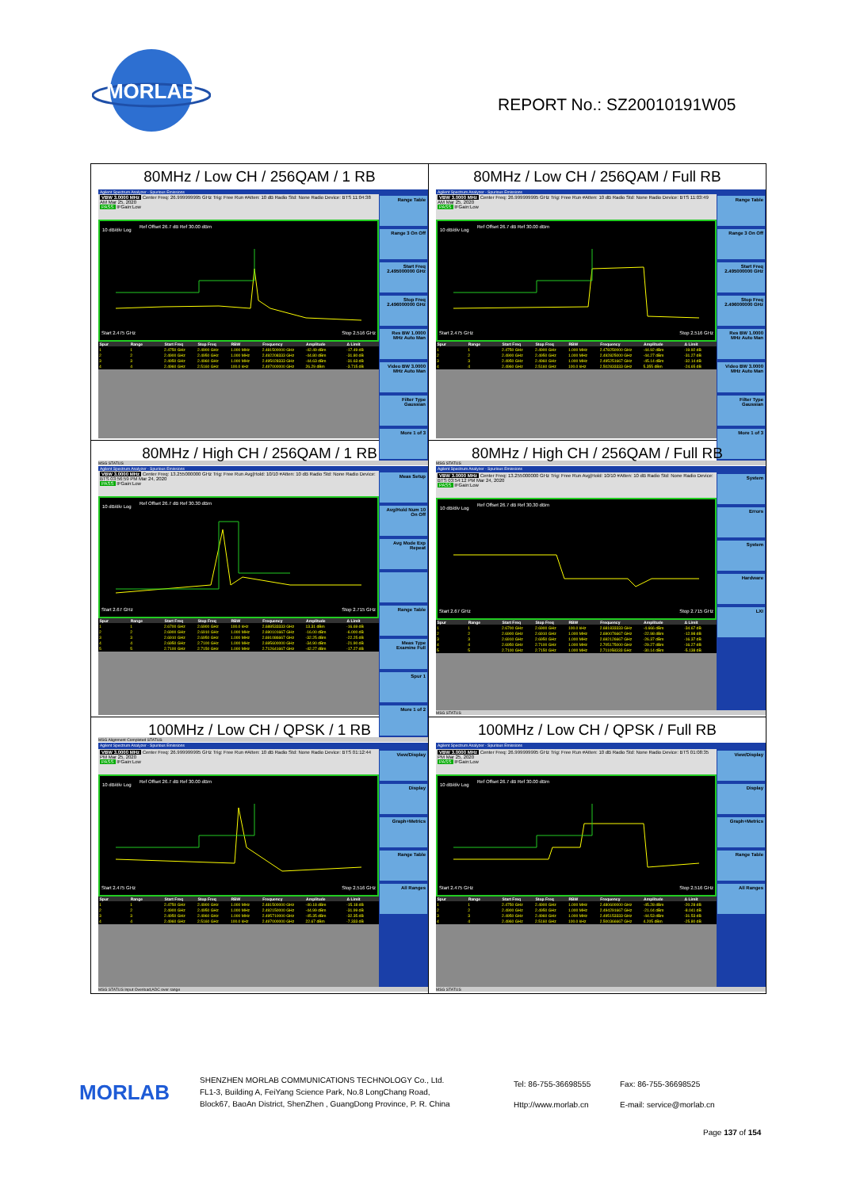MORLAB
REPORT No.: SZ20010191W05
| 80MHz / Low CH / 256QAM / 1 RB Agilent Spectrum Analyzer - Spurious Emissions VBW 3.0000 MHz Center Freq: 26.999999995 GHz Trig: Free Run #Atten: 10 dB Radio Std: None Radio Device: BTS 11:04:38 AM Mar 25, 2020 PASS IFGain:Low 10 dB/div Log Ref Offset 26.7 dB Ref 30.00 dBm Start 2.475 GHz Stop 2.516 GHz / Spur / Range / Start Freq / Stop Freq / RBW / Frequency / Amplitude / Δ Limit / / --- / --- / --- / --- / --- / --- / --- / --- / / 1 / 1 / 2.4750 GHz / 2.4900 GHz / 1.000 MHz / 2.481500000 GHz / -42.49 dBm / -17.49 dB / / 2 / 2 / 2.4900 GHz / 2.4950 GHz / 1.000 MHz / 2.492208333 GHz / -44.80 dBm / -31.80 dB / / 3 / 3 / 2.4950 GHz / 2.4960 GHz / 1.000 MHz / 2.495028333 GHz / -44.63 dBm / -31.63 dB / / 4 / 4 / 2.4960 GHz / 2.5160 GHz / 100.0 kHz / 2.497000000 GHz / 26.29 dBm / -3.715 dB / Range Table Range 3 On Off Start Freq 2.495000000 GHz Stop Freq 2.496000000 GHz Res BW 1.0000 MHz Auto Man Video BW 3.0000 MHz Auto Man Filter Type Gaussian More 1 of 3 MSG STATUS | 80MHz / Low CH / 256QAM / Full RB Agilent Spectrum Analyzer - Spurious Emissions VBW 3.0000 MHz Center Freq: 26.999999995 GHz Trig: Free Run #Atten: 10 dB Radio Std: None Radio Device: BTS 11:03:49 AM Mar 25, 2020 PASS IFGain:Low 10 dB/div Log Ref Offset 26.7 dB Ref 30.00 dBm Start 2.475 GHz Stop 2.516 GHz / Spur / Range / Start Freq / Stop Freq / RBW / Frequency / Amplitude / Δ Limit / / --- / --- / --- / --- / --- / --- / --- / --- / / 1 / 1 / 2.4750 GHz / 2.4900 GHz / 1.000 MHz / 2.478250000 GHz / -44.92 dBm / -19.92 dB / / 2 / 2 / 2.4900 GHz / 2.4950 GHz / 1.000 MHz / 2.492825000 GHz / -44.27 dBm / -31.27 dB / / 3 / 3 / 2.4950 GHz / 2.4960 GHz / 1.000 MHz / 2.495251667 GHz / -45.14 dBm / -32.14 dB / / 4 / 4 / 2.4960 GHz / 2.5160 GHz / 100.0 kHz / 2.502833333 GHz / 5.355 dBm / -24.65 dB / Range Table Range 3 On Off Start Freq 2.495000000 GHz Stop Freq 2.496000000 GHz Res BW 1.0000 MHz Auto Man Video BW 3.0000 MHz Auto Man Filter Type Gaussian More 1 of 3 MSG STATUS |
| 80MHz / High CH / 256QAM / 1 RB Agilent Spectrum Analyzer - Spurious Emissions VBW 3.0000 MHz Center Freq: 13.255000000 GHz Trig: Free Run Avg/Hold: 10/10 #Atten: 10 dB Radio Std: None Radio Device: BTS 03:56:59 PM Mar 24, 2020 PASS IFGain:Low 10 dB/div Log Ref Offset 26.7 dB Ref 30.30 dBm Start 2.67 GHz Stop 2.715 GHz / Spur / Range / Start Freq / Stop Freq / RBW / Frequency / Amplitude / Δ Limit / / --- / --- / --- / --- / --- / --- / --- / --- / / 1 / 1 / 2.6700 GHz / 2.6900 GHz / 100.0 kHz / 2.688533333 GHz / 13.31 dBm / -16.69 dB / / 2 / 2 / 2.6900 GHz / 2.6910 GHz / 1.000 MHz / 2.690101667 GHz / -16.00 dBm / -6.000 dB / / 3 / 3 / 2.6910 GHz / 2.6950 GHz / 1.000 MHz / 2.691086667 GHz / -32.25 dBm / -22.25 dB / / 4 / 4 / 2.6950 GHz / 2.7100 GHz / 1.000 MHz / 2.695600000 GHz / -34.90 dBm / -21.90 dB / / 5 / 5 / 2.7100 GHz / 2.7150 GHz / 1.000 MHz / 2.712641667 GHz / -42.27 dBm / -17.27 dB / Meas Setup Avg/Hold Num 10 On Off Avg Mode Exp Repeat Range Table Meas Type Examine Full Spur 1 More 1 of 2 MSG Alignment Completed STATUS | 80MHz / High CH / 256QAM / Full RB Agilent Spectrum Analyzer - Spurious Emissions VBW 3.0000 MHz Center Freq: 13.255000000 GHz Trig: Free Run Avg/Hold: 10/10 #Atten: 10 dB Radio Std: None Radio Device: BTS 03:54:12 PM Mar 24, 2020 PASS IFGain:Low 10 dB/div Log Ref Offset 26.7 dB Ref 30.30 dBm Start 2.67 GHz Stop 2.715 GHz / Spur / Range / Start Freq / Stop Freq / RBW / Frequency / Amplitude / Δ Limit / / --- / --- / --- / --- / --- / --- / --- / --- / / 1 / 1 / 2.6700 GHz / 2.6900 GHz / 100.0 kHz / 2.681833333 GHz / -4.666 dBm / -34.67 dB / / 2 / 2 / 2.6900 GHz / 2.6910 GHz / 1.000 MHz / 2.690076667 GHz / -22.98 dBm / -12.98 dB / / 3 / 3 / 2.6910 GHz / 2.6950 GHz / 1.000 MHz / 2.692126667 GHz / -26.37 dBm / -16.37 dB / / 4 / 4 / 2.6950 GHz / 2.7100 GHz / 1.000 MHz / 2.705175000 GHz / -29.27 dBm / -16.27 dB / / 5 / 5 / 2.7100 GHz / 2.7150 GHz / 1.000 MHz / 2.711058333 GHz / -30.14 dBm / -5.138 dB / System Errors System Hardware LXI MSG STATUS |
| 100MHz / Low CH / QPSK / 1 RB Agilent Spectrum Analyzer - Spurious Emissions VBW 3.0000 MHz Center Freq: 26.999999995 GHz Trig: Free Run #Atten: 10 dB Radio Std: None Radio Device: BTS 01:12:44 PM Mar 25, 2020 PASS IFGain:Low 10 dB/div Log Ref Offset 26.7 dB Ref 30.00 dBm Start 2.475 GHz Stop 2.516 GHz / Spur / Range / Start Freq / Stop Freq / RBW / Frequency / Amplitude / Δ Limit / / --- / --- / --- / --- / --- / --- / --- / --- / / 1 / 1 / 2.4750 GHz / 2.4900 GHz / 1.000 MHz / 2.481500000 GHz / -40.18 dBm / -15.18 dB / / 2 / 2 / 2.4900 GHz / 2.4950 GHz / 1.000 MHz / 2.492150000 GHz / -44.99 dBm / -31.99 dB / / 3 / 3 / 2.4950 GHz / 2.4960 GHz / 1.000 MHz / 2.495710000 GHz / -45.35 dBm / -32.35 dB / / 4 / 4 / 2.4960 GHz / 2.5160 GHz / 100.0 kHz / 2.497000000 GHz / 22.67 dBm / -7.333 dB / View/Display Display Graph+Metrics Range Table All Ranges MSG STATUS Input Overload;ADC over range | 100MHz / Low CH / QPSK / Full RB Agilent Spectrum Analyzer - Spurious Emissions VBW 3.0000 MHz Center Freq: 26.999999995 GHz Trig: Free Run #Atten: 10 dB Radio Std: None Radio Device: BTS 01:08:35 PM Mar 25, 2020 PASS IFGain:Low 10 dB/div Log Ref Offset 26.7 dB Ref 30.00 dBm Start 2.475 GHz Stop 2.516 GHz / Spur / Range / Start Freq / Stop Freq / RBW / Frequency / Amplitude / Δ Limit / / --- / --- / --- / --- / --- / --- / --- / --- / / 1 / 1 / 2.4750 GHz / 2.4900 GHz / 1.000 MHz / 2.480600000 GHz / -45.28 dBm / -20.28 dB / / 2 / 2 / 2.4900 GHz / 2.4950 GHz / 1.000 MHz / 2.494291667 GHz / -21.04 dBm / -8.041 dB / / 3 / 3 / 2.4950 GHz / 2.4960 GHz / 1.000 MHz / 2.495153333 GHz / -44.53 dBm / -31.53 dB / / 4 / 4 / 2.4960 GHz / 2.5160 GHz / 100.0 kHz / 2.500366667 GHz / 4.205 dBm / -25.80 dB / View/Display Display Graph+Metrics Range Table All Ranges MSG STATUS |
MORLAB
SHENZHEN MORLAB COMMUNICATIONS TECHNOLOGY Co., Ltd.
FL1-3, Building A, FeiYang Science Park, No.8 LongChang Road,
Block67, BaoAn District, ShenZhen , GuangDong Province, P. R. China
Tel: 86-755-36698555
Http://www.morlab.cn
Fax: 86-755-36698525
E-mail: service@morlab.cn
Page 137 of 154